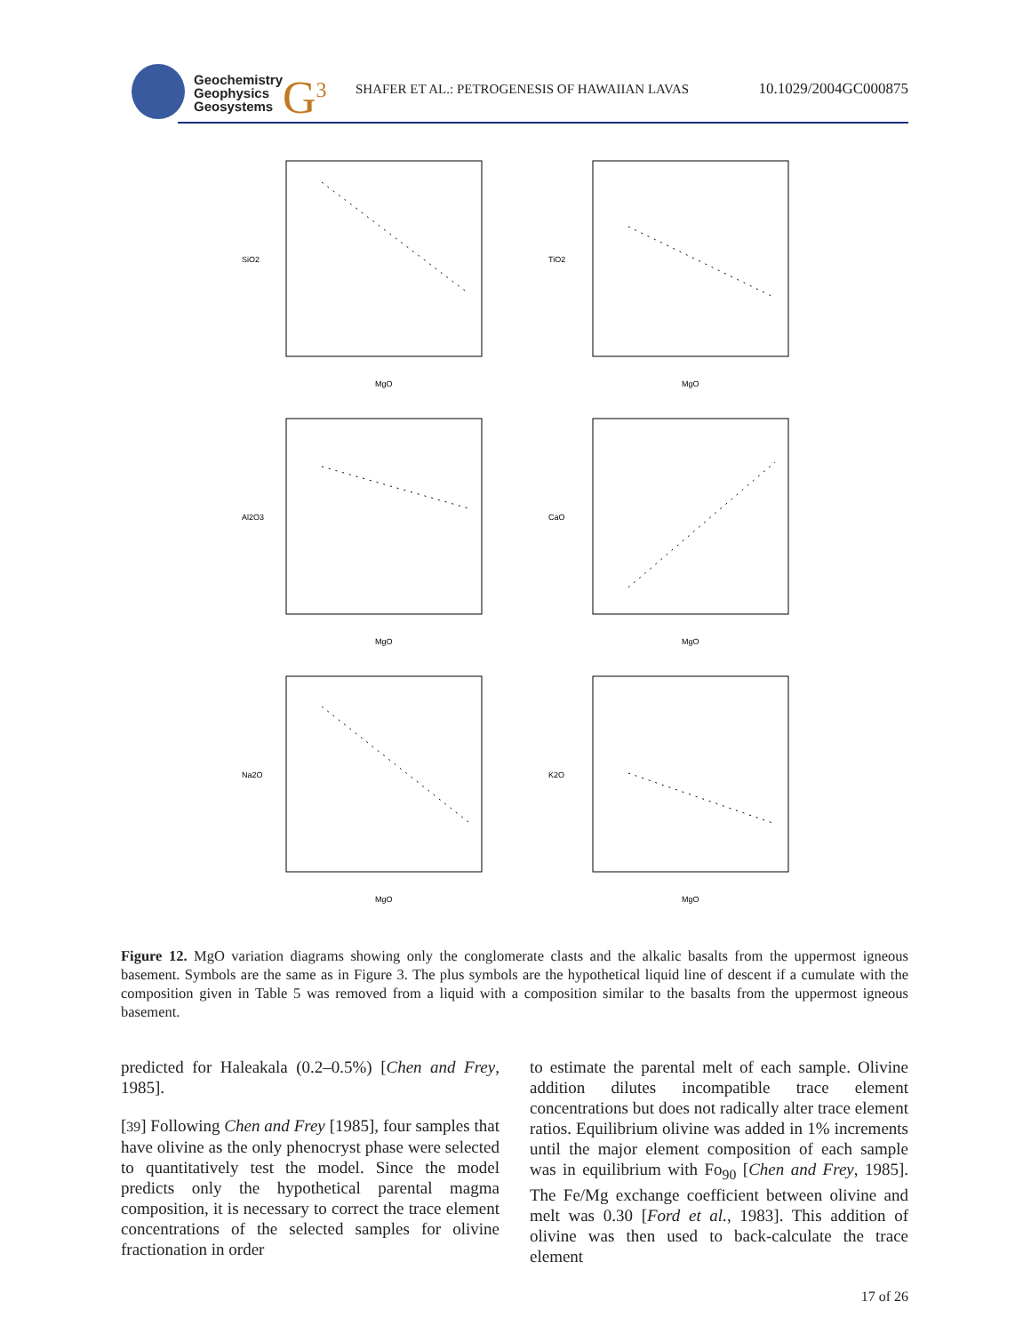Geochemistry
Geophysics
Geosystems
G<sup>3</sup>
SHAFER ET AL.: PETROGENESIS OF HAWAIIAN LAVAS
10.1029/2004GC000875
SiO2
MgO
TiO2
MgO
Al2O3
MgO
CaO
MgO
Na2O
MgO
K2O
MgO
Figure 12. MgO variation diagrams showing only the conglomerate clasts and the alkalic basalts from the uppermost igneous basement. Symbols are the same as in Figure 3. The plus symbols are the hypothetical liquid line of descent if a cumulate with the composition given in Table 5 was removed from a liquid with a composition similar to the basalts from the uppermost igneous basement.
predicted for Haleakala (0.2–0.5%) [Chen and Frey, 1985].
[39] Following Chen and Frey [1985], four samples that have olivine as the only phenocryst phase were selected to quantitatively test the model. Since the model predicts only the hypothetical parental magma composition, it is necessary to correct the trace element concentrations of the selected samples for olivine fractionation in order
to estimate the parental melt of each sample. Olivine addition dilutes incompatible trace element concentrations but does not radically alter trace element ratios. Equilibrium olivine was added in 1% increments until the major element composition of each sample was in equilibrium with Fo<sub>90</sub> [Chen and Frey, 1985]. The Fe/Mg exchange coefficient between olivine and melt was 0.30 [Ford et al., 1983]. This addition of olivine was then used to back-calculate the trace element
17 of 26